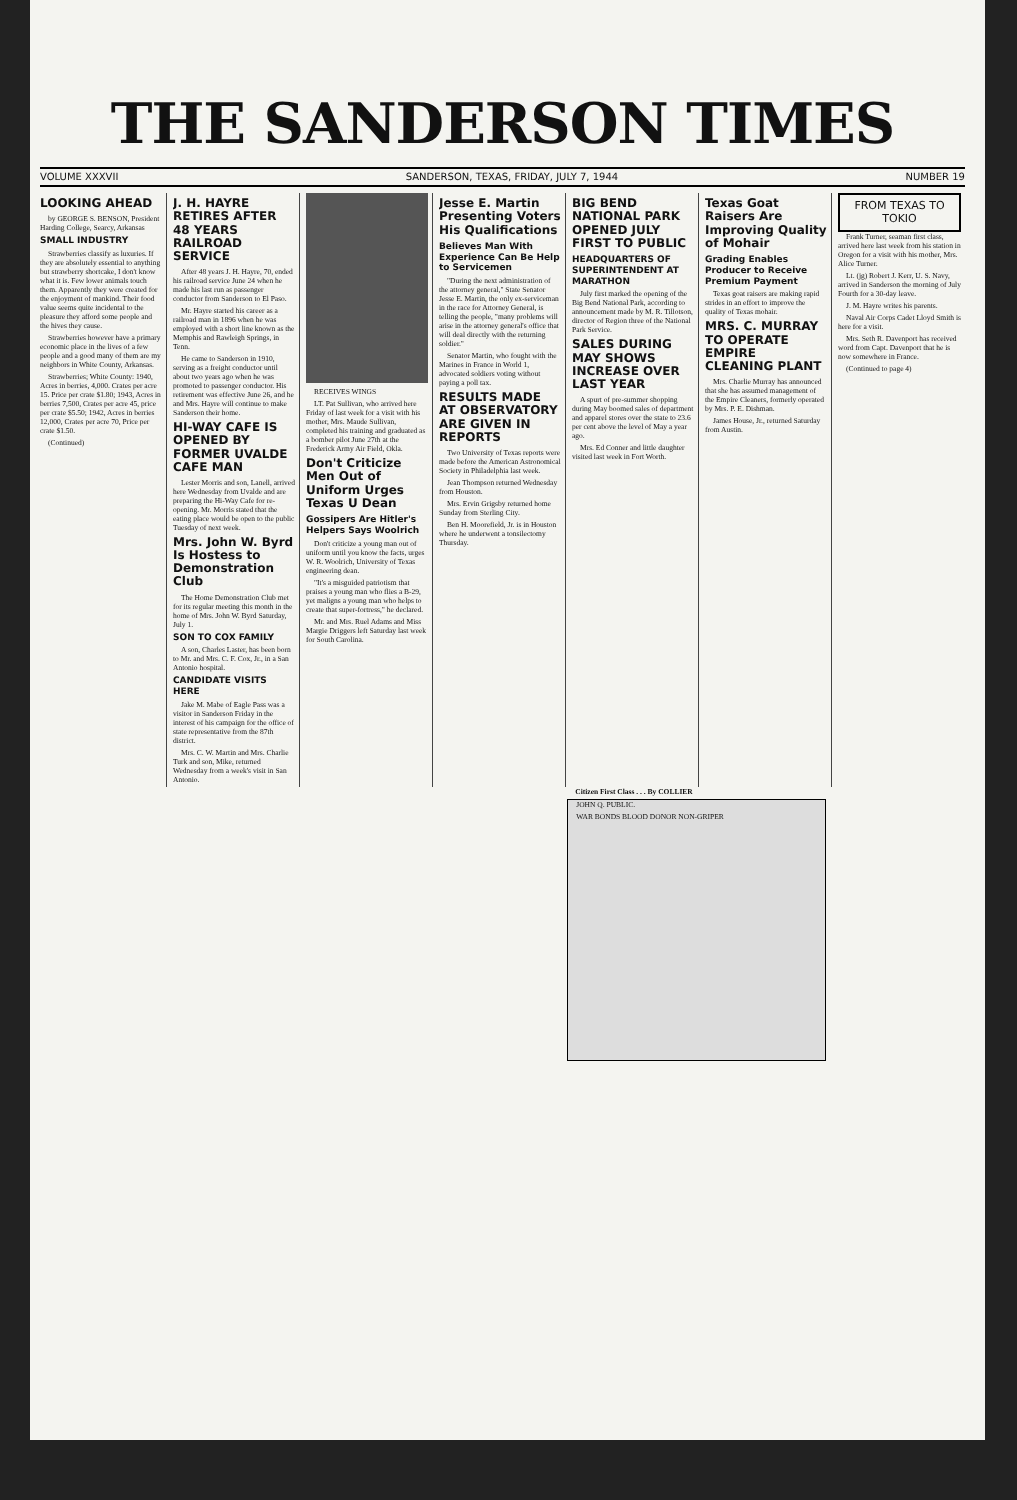THE SANDERSON TIMES
VOLUME XXXVII SANDERSON, TEXAS, FRIDAY, JULY 7, 1944 NUMBER 19
LOOKING AHEAD
by GEORGE S. BENSON, President Harding College, Searcy, Arkansas
SMALL INDUSTRY
Strawberries classify as luxuries. If they are absolutely essential to anything but strawberry shortcake, I don't know what it is. Few lower animals touch them. Apparently they were created for the enjoyment of mankind. Their food value seems quite incidental to the pleasure they afford some people and the hives they cause.
Strawberries however have a primary economic place in the lives of a few people and a good many of them are my neighbors in White County, Arkansas.
Strawberries; White County: 1940, Acres in berries, 4,000. Crates per acre 15. Price per crate $1.80; 1943, Acres in berries 7,500, Crates per acre 45, price per crate $5.50; 1942, Acres in berries 12,000, Crates per acre 70, Price per crate $1.50.
(Continued)
J. H. HAYRE RETIRES AFTER 48 YEARS RAILROAD SERVICE
After 48 years J. H. Hayre, 70, ended his railroad service June 24 when he made his last run as passenger conductor from Sanderson to El Paso.
Mr. Hayre started his career as a railroad man in 1896 when he was employed with a short line known as the Memphis and Rawleigh Springs, in Tenn.
He came to Sanderson in 1910, serving as a freight conductor until about two years ago when he was promoted to passenger conductor. His retirement was effective June 26, and he and Mrs. Hayre will continue to make Sanderson their home.
HI-WAY CAFE IS OPENED BY FORMER UVALDE CAFE MAN
Lester Morris and son, Lanell, arrived here Wednesday from Uvalde and are preparing the Hi-Way Cafe for re-opening. Mr. Morris stated that the eating place would be open to the public Tuesday of next week.
Mrs. John W. Byrd Is Hostess to Demonstration Club
The Home Demonstration Club met for its regular meeting this month in the home of Mrs. John W. Byrd Saturday, July 1.
SON TO COX FAMILY
A son, Charles Laster, has been born to Mr. and Mrs. C. F. Cox, Jr., in a San Antonio hospital.
CANDIDATE VISITS HERE
Jake M. Mabe of Eagle Pass was a visitor in Sanderson Friday in the interest of his campaign for the office of state representative from the 87th district.
Mrs. C. W. Martin and Mrs. Charlie Turk and son, Mike, returned Wednesday from a week's visit in San Antonio.
RECEIVES WINGS
LT. Pat Sullivan, who arrived here Friday of last week for a visit with his mother, Mrs. Maude Sullivan, completed his training and graduated as a bomber pilot June 27th at the Frederick Army Air Field, Okla.
Don't Criticize Men Out of Uniform Urges Texas U Dean
Gossipers Are Hitler's Helpers Says Woolrich
Don't criticize a young man out of uniform until you know the facts, urges W. R. Woolrich, University of Texas engineering dean.
"It's a misguided patriotism that praises a young man who flies a B-29, yet maligns a young man who helps to create that super-fortress," he declared.
Mr. and Mrs. Ruel Adams and Miss Margie Driggers left Saturday last week for South Carolina.
Jesse E. Martin Presenting Voters His Qualifications
Believes Man With Experience Can Be Help to Servicemen
"During the next administration of the attorney general," State Senator Jesse E. Martin, the only ex-serviceman in the race for Attorney General, is telling the people, "many problems will arise in the attorney general's office that will deal directly with the returning soldier."
Senator Martin, who fought with the Marines in France in World 1, advocated soldiers voting without paying a poll tax.
RESULTS MADE AT OBSERVATORY ARE GIVEN IN REPORTS
Two University of Texas reports were made before the American Astronomical Society in Philadelphia last week.
Jean Thompson returned Wednesday from Houston.
Mrs. Ervin Grigsby returned home Sunday from Sterling City.
Ben H. Moorefield, Jr. is in Houston where he underwent a tonsilectomy Thursday.
BIG BEND NATIONAL PARK OPENED JULY FIRST TO PUBLIC
HEADQUARTERS OF SUPERINTENDENT AT MARATHON
July first marked the opening of the Big Bend National Park, according to announcement made by M. R. Tillotson, director of Region three of the National Park Service.
SALES DURING MAY SHOWS INCREASE OVER LAST YEAR
A spurt of pre-summer shopping during May boomed sales of department and apparel stores over the state to 23.6 per cent above the level of May a year ago.
Mrs. Ed Conner and little daughter visited last week in Fort Worth.
Texas Goat Raisers Are Improving Quality of Mohair
Grading Enables Producer to Receive Premium Payment
Texas goat raisers are making rapid strides in an effort to improve the quality of Texas mohair.
MRS. C. MURRAY TO OPERATE EMPIRE CLEANING PLANT
Mrs. Charlie Murray has announced that she has assumed management of the Empire Cleaners, formerly operated by Mrs. P. E. Dishman.
James House, Jr., returned Saturday from Austin.
FROM TEXAS TO TOKIO
Frank Turner, seaman first class, arrived here last week from his station in Oregon for a visit with his mother, Mrs. Alice Turner.
Lt. (jg) Robert J. Kerr, U. S. Navy, arrived in Sanderson the morning of July Fourth for a 30-day leave.
J. M. Hayre writes his parents.
Naval Air Corps Cadet Lloyd Smith is here for a visit.
Mrs. Seth R. Davenport has received word from Capt. Davenport that he is now somewhere in France.
(Continued to page 4)
Citizen First Class . . . By COLLIER
JOHN Q. PUBLIC.
WAR BONDS BLOOD DONOR NON-GRIPER